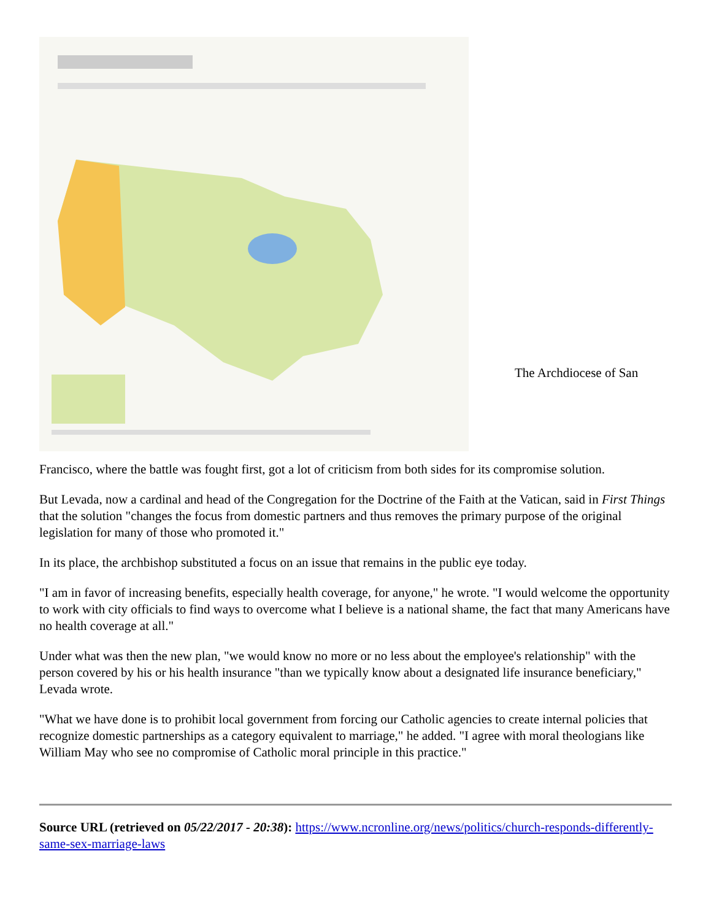The Archdiocese of San
Francisco, where the battle was fought first, got a lot of criticism from both sides for its compromise solution.
But Levada, now a cardinal and head of the Congregation for the Doctrine of the Faith at the Vatican, said in First Things that the solution "changes the focus from domestic partners and thus removes the primary purpose of the original legislation for many of those who promoted it."
In its place, the archbishop substituted a focus on an issue that remains in the public eye today.
"I am in favor of increasing benefits, especially health coverage, for anyone," he wrote. "I would welcome the opportunity to work with city officials to find ways to overcome what I believe is a national shame, the fact that many Americans have no health coverage at all."
Under what was then the new plan, "we would know no more or no less about the employee's relationship" with the person covered by his or his health insurance "than we typically know about a designated life insurance beneficiary," Levada wrote.
"What we have done is to prohibit local government from forcing our Catholic agencies to create internal policies that recognize domestic partnerships as a category equivalent to marriage," he added. "I agree with moral theologians like William May who see no compromise of Catholic moral principle in this practice."
Source URL (retrieved on 05/22/2017 - 20:38): https://www.ncronline.org/news/politics/church-responds-differently-same-sex-marriage-laws